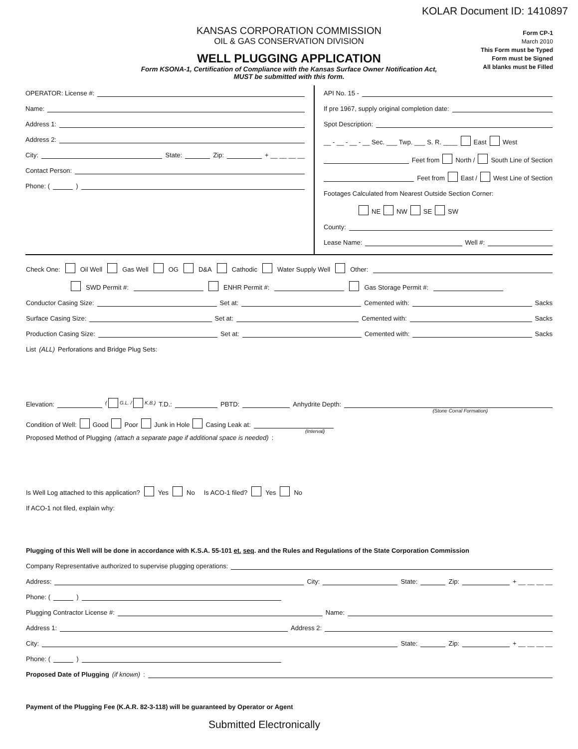KOLAR Document ID: 1410897
KANSAS CORPORATION COMMISSION
OIL & GAS CONSERVATION DIVISION
WELL PLUGGING APPLICATION
Form KSONA-1, Certification of Compliance with the Kansas Surface Owner Notification Act,
MUST be submitted with this form.
Form CP-1
March 2010
This Form must be Typed
Form must be Signed
All blanks must be Filled
OPERATOR: License #:
Name:
Address 1:
Address 2:
City: State: Zip: + __ __ __ __
Contact Person:
Phone: ( )
API No. 15 -
If pre 1967, supply original completion date:
Spot Description:
__ - __ - __ - __ Sec. ___ Twp. ___ S. R. ____ East West
Feet from North / South Line of Section
Feet from East / West Line of Section
Footages Calculated from Nearest Outside Section Corner:
NE NW SE SW
County:
Lease Name: Well #:
Check One: Oil Well Gas Well OG D&A Cathodic Water Supply Well Other:
SWD Permit #: ENHR Permit #: Gas Storage Permit #:
Conductor Casing Size: Set at: Cemented with: Sacks
Surface Casing Size: Set at: Cemented with: Sacks
Production Casing Size: Set at: Cemented with: Sacks
List (ALL) Perforations and Bridge Plug Sets:
Elevation: ( G.L. / K.B.) T.D.: PBTD: Anhydrite Depth:
(Stone Corral Formation)
Condition of Well: Good Poor Junk in Hole Casing Leak at:
(Interval)
Proposed Method of Plugging (attach a separate page if additional space is needed):
Is Well Log attached to this application? Yes No Is ACO-1 filed? Yes No
If ACO-1 not filed, explain why:
Plugging of this Well will be done in accordance with K.S.A. 55-101 et. seq. and the Rules and Regulations of the State Corporation Commission
Company Representative authorized to supervise plugging operations:
Address: City: State: Zip: + __ __ __ __
Phone: ( )
Plugging Contractor License #: Name:
Address 1: Address 2:
City: State: Zip: + __ __ __ __
Phone: ( )
Proposed Date of Plugging (if known):
Payment of the Plugging Fee (K.A.R. 82-3-118) will be guaranteed by Operator or Agent
Submitted Electronically